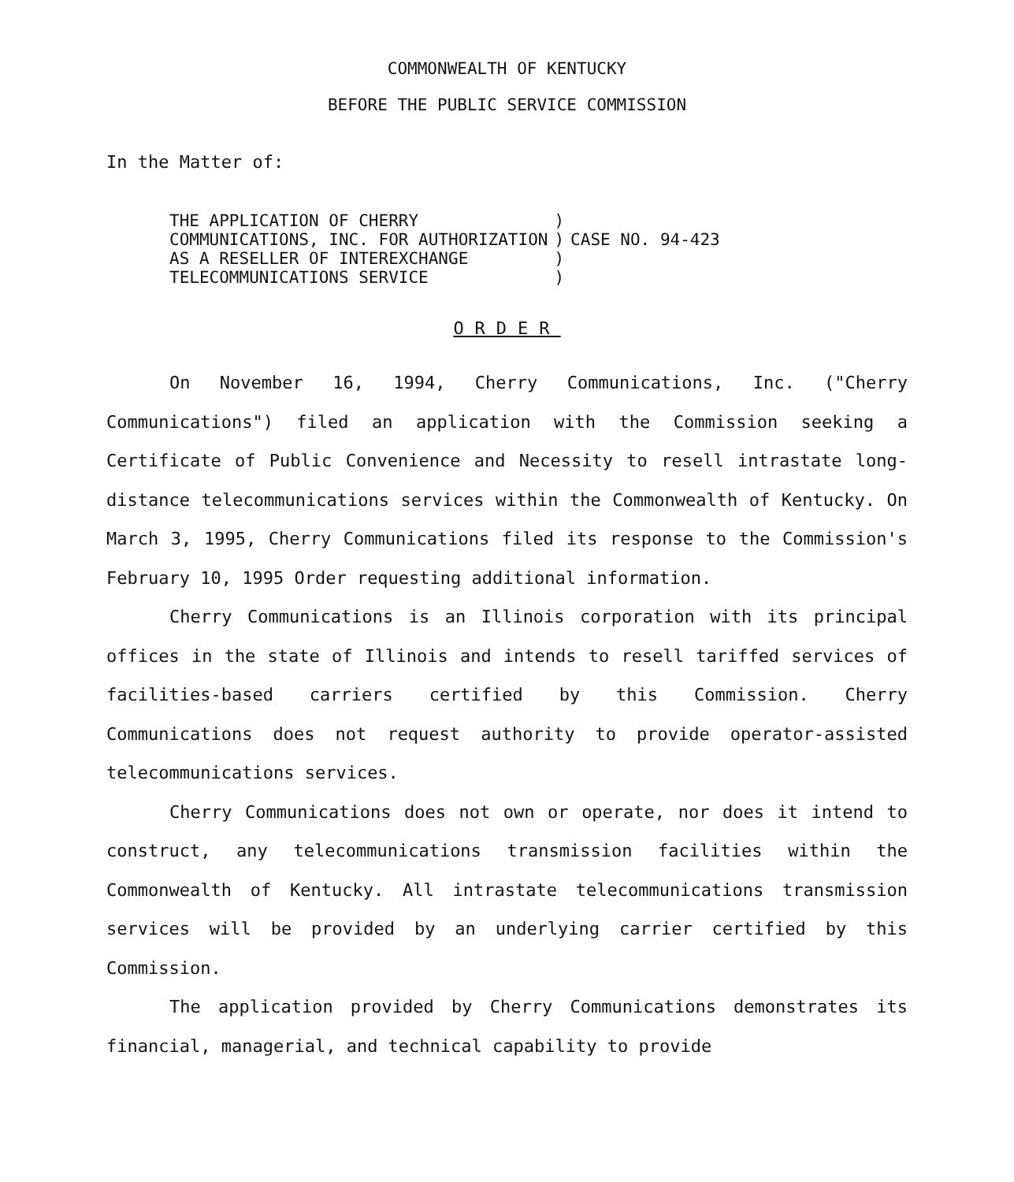COMMONWEALTH OF KENTUCKY
BEFORE THE PUBLIC SERVICE COMMISSION
In the Matter of:
| THE APPLICATION OF CHERRY | ) | |
| COMMUNICATIONS, INC. FOR AUTHORIZATION | ) | CASE NO. 94-423 |
| AS A RESELLER OF INTEREXCHANGE | ) | |
| TELECOMMUNICATIONS SERVICE | ) | |
ORDER
On November 16, 1994, Cherry Communications, Inc. ("Cherry Communications") filed an application with the Commission seeking a Certificate of Public Convenience and Necessity to resell intrastate long-distance telecommunications services within the Commonwealth of Kentucky. On March 3, 1995, Cherry Communications filed its response to the Commission's February 10, 1995 Order requesting additional information.
Cherry Communications is an Illinois corporation with its principal offices in the state of Illinois and intends to resell tariffed services of facilities-based carriers certified by this Commission. Cherry Communications does not request authority to provide operator-assisted telecommunications services.
Cherry Communications does not own or operate, nor does it intend to construct, any telecommunications transmission facilities within the Commonwealth of Kentucky. All intrastate telecommunications transmission services will be provided by an underlying carrier certified by this Commission.
The application provided by Cherry Communications demonstrates its financial, managerial, and technical capability to provide